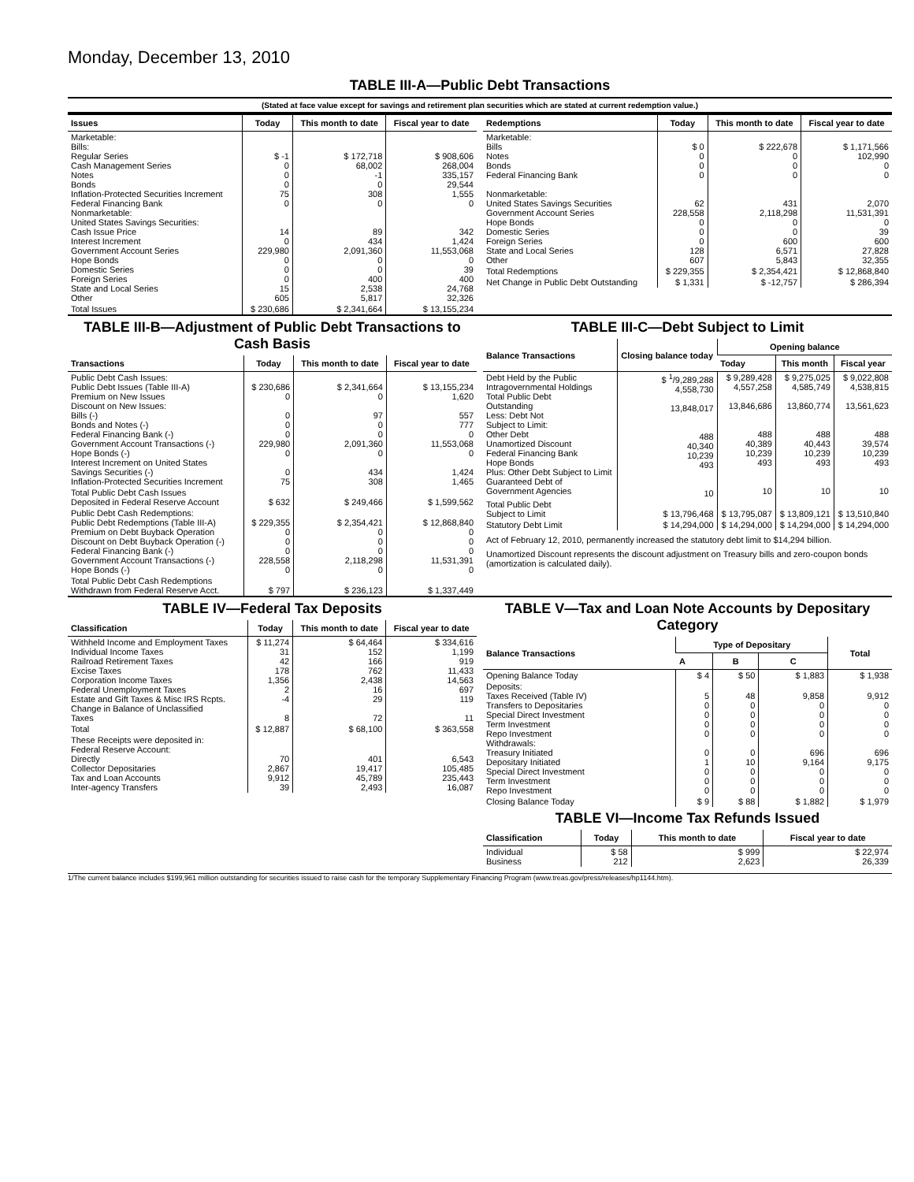Monday, December 13, 2010
TABLE III-A—Public Debt Transactions
(Stated at face value except for savings and retirement plan securities which are stated at current redemption value.)
| Issues | Today | This month to date | Fiscal year to date |
| --- | --- | --- | --- |
| Marketable: Bills: Regular Series Cash Management Series Notes Bonds Inflation-Protected Securities Increment Federal Financing Bank Nonmarketable: United States Savings Securities: Cash Issue Price Interest Increment Government Account Series Hope Bonds Domestic Series Foreign Series State and Local Series Other | $ -1 0 0 0 75 0 14 0 229,980 0 0 0 15 605 | $ 172,718 68,002 -1 0 308 0 89 434 2,091,360 0 0 400 2,538 5,817 | $ 908,606 268,004 335,157 29,544 1,555 0 342 1,424 11,553,068 0 39 400 24,768 32,326 |
| Total Issues | $ 230,686 | $ 2,341,664 | $ 13,155,234 |
| Redemptions | Today | This month to date | Fiscal year to date |
| --- | --- | --- | --- |
| Marketable: Bills Notes Bonds Federal Financing Bank Nonmarketable: United States Savings Securities Government Account Series Hope Bonds Domestic Series Foreign Series State and Local Series Other | $ 0 0 0 0 62 228,558 0 0 0 128 607 | $ 222,678 0 0 0 431 2,118,298 0 0 600 6,571 5,843 | $ 1,171,566 102,990 0 0 2,070 11,531,391 0 39 600 27,828 32,355 |
| Total Redemptions | $ 229,355 | $ 2,354,421 | $ 12,868,840 |
| Net Change in Public Debt Outstanding | $ 1,331 | $ -12,757 | $ 286,394 |
TABLE III-B—Adjustment of Public Debt Transactions to Cash Basis
| Transactions | Today | This month to date | Fiscal year to date |
| --- | --- | --- | --- |
| Public Debt Cash Issues: Public Debt Issues (Table III-A) Premium on New Issues Discount on New Issues: Bills (-) Bonds and Notes (-) Federal Financing Bank (-) Government Account Transactions (-) Hope Bonds (-) Interest Increment on United States Savings Securities (-) Inflation-Protected Securities Increment | $ 230,686 0 0 0 0 229,980 0 0 75 | $ 2,341,664 0 97 0 0 2,091,360 0 434 308 | $ 13,155,234 1,620 557 777 0 11,553,068 0 1,424 1,465 |
| Total Public Debt Cash Issues Deposited in Federal Reserve Account | $ 632 | $ 249,466 | $ 1,599,562 |
| Public Debt Cash Redemptions: Public Debt Redemptions (Table III-A) Premium on Debt Buyback Operation Discount on Debt Buyback Operation (-) Federal Financing Bank (-) Government Account Transactions (-) Hope Bonds (-) | $ 229,355 0 0 0 228,558 0 | $ 2,354,421 0 0 0 2,118,298 0 | $ 12,868,840 0 0 0 11,531,391 0 |
| Total Public Debt Cash Redemptions Withdrawn from Federal Reserve Acct. | $ 797 | $ 236,123 | $ 1,337,449 |
TABLE III-C—Debt Subject to Limit
| Balance Transactions | Closing balance today | Opening balance | | |
| --- | --- | --- | --- | --- |
| | | Today | This month | Fiscal year |
| Debt Held by the Public Intragovernmental Holdings Total Public Debt Outstanding Less: Debt Not Subject to Limit: Other Debt Unamortized Discount Federal Financing Bank Hope Bonds Plus: Other Debt Subject to Limit Guaranteed Debt of Government Agencies | $ <sup>1</sup>/9,289,288 4,558,730 13,848,017 488 40,340 10,239 493 10 | $ 9,289,428 4,557,258 13,846,686 488 40,389 10,239 493 10 | $ 9,275,025 4,585,749 13,860,774 488 40,443 10,239 493 10 | $ 9,022,808 4,538,815 13,561,623 488 39,574 10,239 493 10 |
| Total Public Debt Subject to Limit | $ 13,796,468 | $ 13,795,087 | $ 13,809,121 | $ 13,510,840 |
| Statutory Debt Limit | $ 14,294,000 | $ 14,294,000 | $ 14,294,000 | $ 14,294,000 |
Act of February 12, 2010, permanently increased the statutory debt limit to $14,294 billion.
Unamortized Discount represents the discount adjustment on Treasury bills and zero-coupon bonds (amortization is calculated daily).
TABLE IV—Federal Tax Deposits
| Classification | Today | This month to date | Fiscal year to date |
| --- | --- | --- | --- |
| Withheld Income and Employment Taxes Individual Income Taxes Railroad Retirement Taxes Excise Taxes Corporation Income Taxes Federal Unemployment Taxes Estate and Gift Taxes & Misc IRS Rcpts. Change in Balance of Unclassified Taxes | $ 11,274 31 42 178 1,356 2 -4 8 | $ 64,464 152 166 762 2,438 16 29 72 | $ 334,616 1,199 919 11,433 14,563 697 119 11 |
| Total | $ 12,887 | $ 68,100 | $ 363,558 |
| These Receipts were deposited in: Federal Reserve Account: Directly Collector Depositaries Tax and Loan Accounts Inter-agency Transfers | 70 2,867 9,912 39 | 401 19,417 45,789 2,493 | 6,543 105,485 235,443 16,087 |
TABLE V—Tax and Loan Note Accounts by Depositary Category
| Balance Transactions | Type of Depositary | | | Total |
| --- | --- | --- | --- | --- |
| | A | B | C | |
| Opening Balance Today | $ 4 | $ 50 | $ 1,883 | $ 1,938 |
| Deposits: Taxes Received (Table IV) Transfers to Depositaries Special Direct Investment Term Investment Repo Investment Withdrawals: Treasury Initiated Depositary Initiated Special Direct Investment Term Investment Repo Investment | 5 0 0 0 0 0 1 0 0 0 | 48 0 0 0 0 0 10 0 0 0 | 9,858 0 0 0 0 696 9,164 0 0 0 | 9,912 0 0 0 0 696 9,175 0 0 0 |
| Closing Balance Today | $ 9 | $ 88 | $ 1,882 | $ 1,979 |
TABLE VI—Income Tax Refunds Issued
| Classification | Today | This month to date | Fiscal year to date |
| --- | --- | --- | --- |
| Individual Business | $ 58 212 | $ 999 2,623 | $ 22,974 26,339 |
1/The current balance includes $199,961 million outstanding for securities issued to raise cash for the temporary Supplementary Financing Program (www.treas.gov/press/releases/hp1144.htm).